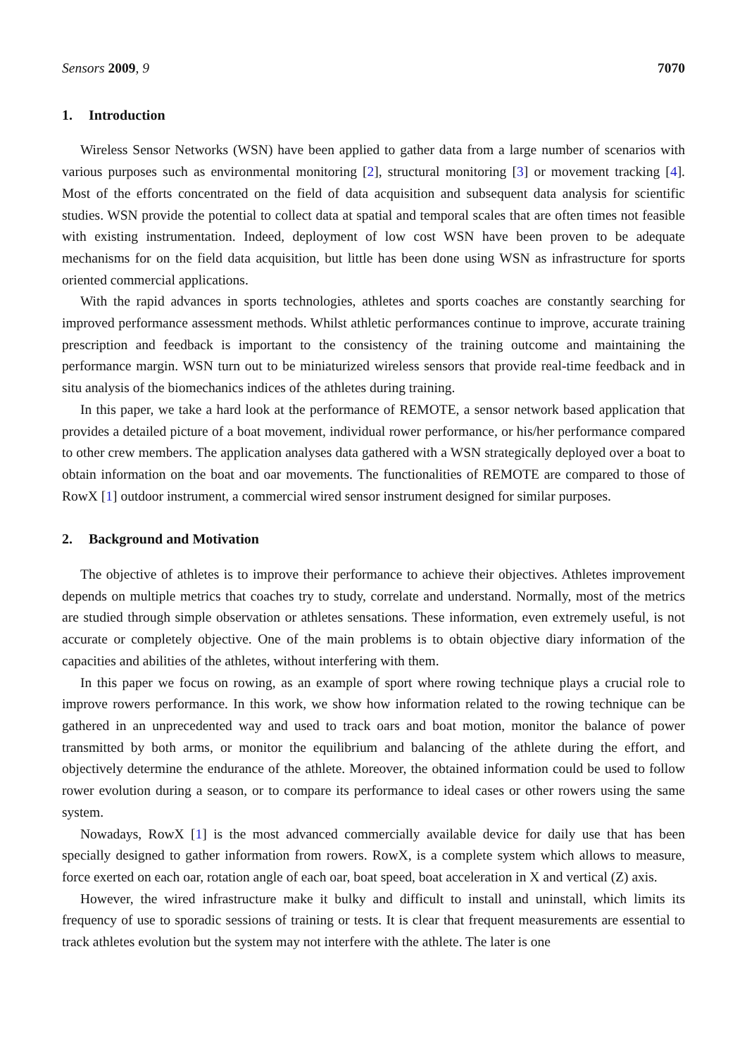Sensors 2009, 9 7070
1. Introduction
Wireless Sensor Networks (WSN) have been applied to gather data from a large number of scenarios with various purposes such as environmental monitoring [2], structural monitoring [3] or movement tracking [4]. Most of the efforts concentrated on the field of data acquisition and subsequent data analysis for scientific studies. WSN provide the potential to collect data at spatial and temporal scales that are often times not feasible with existing instrumentation. Indeed, deployment of low cost WSN have been proven to be adequate mechanisms for on the field data acquisition, but little has been done using WSN as infrastructure for sports oriented commercial applications.
With the rapid advances in sports technologies, athletes and sports coaches are constantly searching for improved performance assessment methods. Whilst athletic performances continue to improve, accurate training prescription and feedback is important to the consistency of the training outcome and maintaining the performance margin. WSN turn out to be miniaturized wireless sensors that provide real-time feedback and in situ analysis of the biomechanics indices of the athletes during training.
In this paper, we take a hard look at the performance of REMOTE, a sensor network based application that provides a detailed picture of a boat movement, individual rower performance, or his/her performance compared to other crew members. The application analyses data gathered with a WSN strategically deployed over a boat to obtain information on the boat and oar movements. The functionalities of REMOTE are compared to those of RowX [1] outdoor instrument, a commercial wired sensor instrument designed for similar purposes.
2. Background and Motivation
The objective of athletes is to improve their performance to achieve their objectives. Athletes improvement depends on multiple metrics that coaches try to study, correlate and understand. Normally, most of the metrics are studied through simple observation or athletes sensations. These information, even extremely useful, is not accurate or completely objective. One of the main problems is to obtain objective diary information of the capacities and abilities of the athletes, without interfering with them.
In this paper we focus on rowing, as an example of sport where rowing technique plays a crucial role to improve rowers performance. In this work, we show how information related to the rowing technique can be gathered in an unprecedented way and used to track oars and boat motion, monitor the balance of power transmitted by both arms, or monitor the equilibrium and balancing of the athlete during the effort, and objectively determine the endurance of the athlete. Moreover, the obtained information could be used to follow rower evolution during a season, or to compare its performance to ideal cases or other rowers using the same system.
Nowadays, RowX [1] is the most advanced commercially available device for daily use that has been specially designed to gather information from rowers. RowX, is a complete system which allows to measure, force exerted on each oar, rotation angle of each oar, boat speed, boat acceleration in X and vertical (Z) axis.
However, the wired infrastructure make it bulky and difficult to install and uninstall, which limits its frequency of use to sporadic sessions of training or tests. It is clear that frequent measurements are essential to track athletes evolution but the system may not interfere with the athlete. The later is one